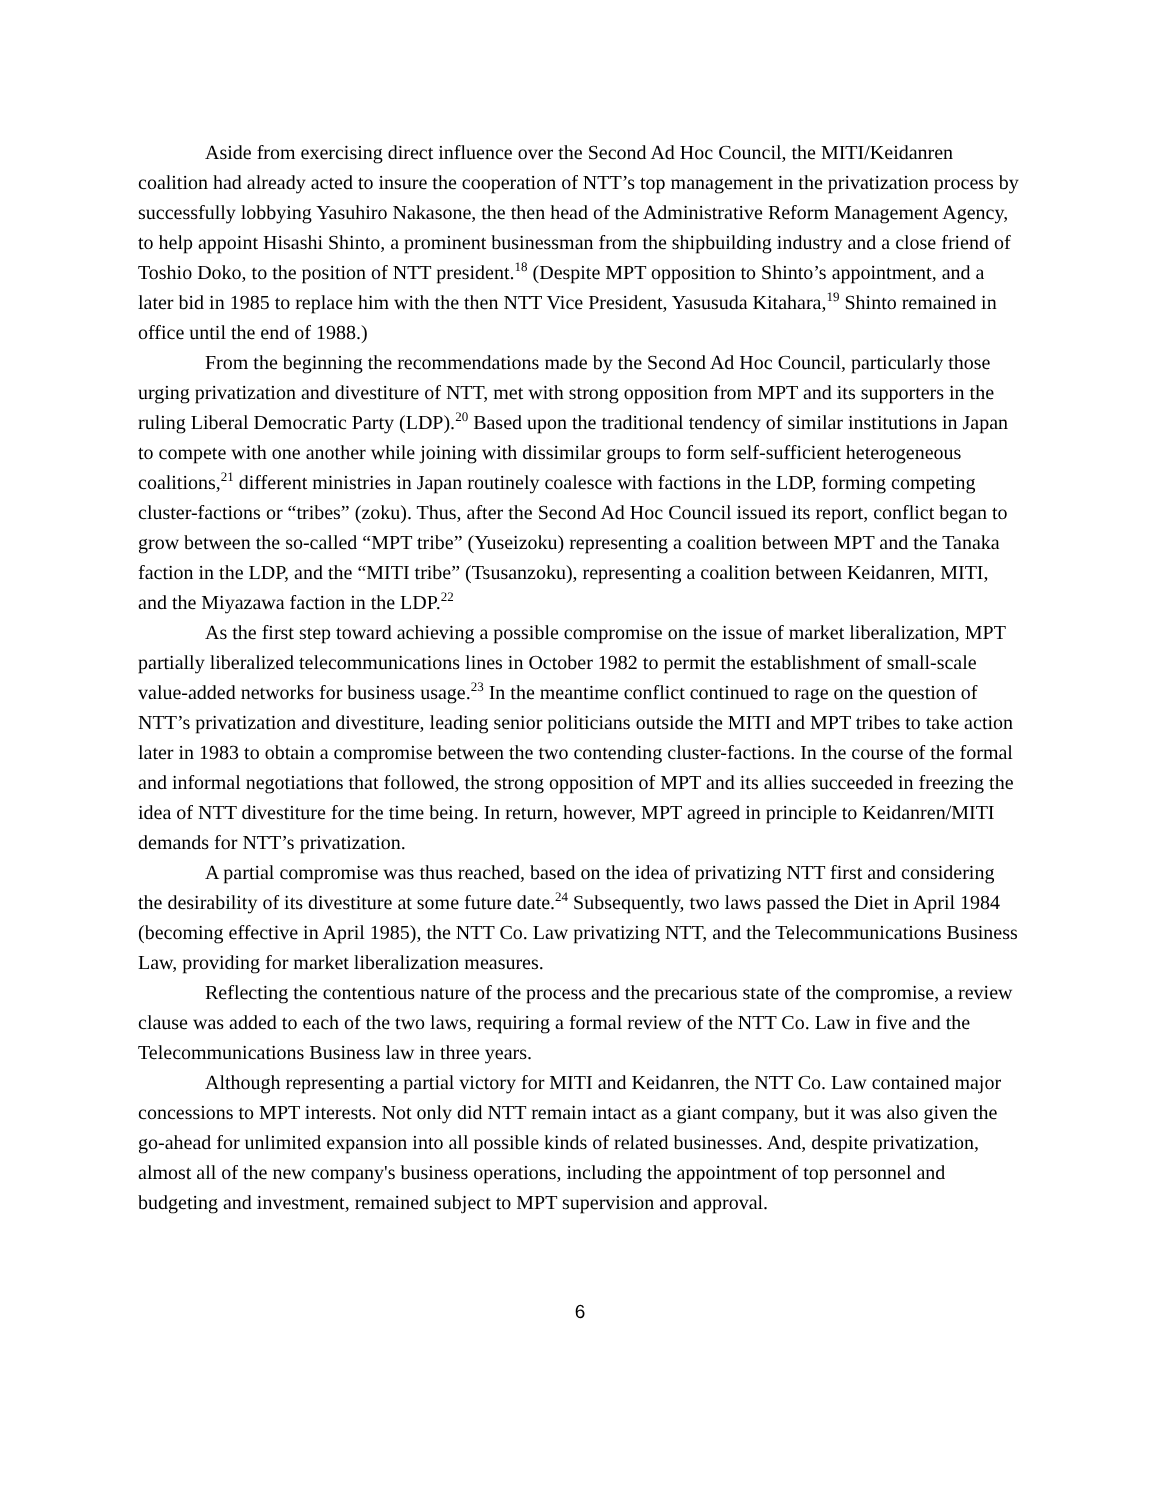Aside from exercising direct influence over the Second Ad Hoc Council, the MITI/Keidanren coalition had already acted to insure the cooperation of NTT’s top management in the privatization process by successfully lobbying Yasuhiro Nakasone, the then head of the Administrative Reform Management Agency, to help appoint Hisashi Shinto, a prominent businessman from the shipbuilding industry and a close friend of Toshio Doko, to the position of NTT president.<sup>18</sup> (Despite MPT opposition to Shinto’s appointment, and a later bid in 1985 to replace him with the then NTT Vice President, Yasusuda Kitahara,<sup>19</sup> Shinto remained in office until the end of 1988.)
From the beginning the recommendations made by the Second Ad Hoc Council, particularly those urging privatization and divestiture of NTT, met with strong opposition from MPT and its supporters in the ruling Liberal Democratic Party (LDP).<sup>20</sup> Based upon the traditional tendency of similar institutions in Japan to compete with one another while joining with dissimilar groups to form self-sufficient heterogeneous coalitions,<sup>21</sup> different ministries in Japan routinely coalesce with factions in the LDP, forming competing cluster-factions or “tribes” (zoku). Thus, after the Second Ad Hoc Council issued its report, conflict began to grow between the so-called “MPT tribe” (Yuseizoku) representing a coalition between MPT and the Tanaka faction in the LDP, and the “MITI tribe” (Tsusanzoku), representing a coalition between Keidanren, MITI, and the Miyazawa faction in the LDP.<sup>22</sup>
As the first step toward achieving a possible compromise on the issue of market liberalization, MPT partially liberalized telecommunications lines in October 1982 to permit the establishment of small-scale value-added networks for business usage.<sup>23</sup> In the meantime conflict continued to rage on the question of NTT’s privatization and divestiture, leading senior politicians outside the MITI and MPT tribes to take action later in 1983 to obtain a compromise between the two contending cluster-factions. In the course of the formal and informal negotiations that followed, the strong opposition of MPT and its allies succeeded in freezing the idea of NTT divestiture for the time being. In return, however, MPT agreed in principle to Keidanren/MITI demands for NTT’s privatization.
A partial compromise was thus reached, based on the idea of privatizing NTT first and considering the desirability of its divestiture at some future date.<sup>24</sup> Subsequently, two laws passed the Diet in April 1984 (becoming effective in April 1985), the NTT Co. Law privatizing NTT, and the Telecommunications Business Law, providing for market liberalization measures.
Reflecting the contentious nature of the process and the precarious state of the compromise, a review clause was added to each of the two laws, requiring a formal review of the NTT Co. Law in five and the Telecommunications Business law in three years.
Although representing a partial victory for MITI and Keidanren, the NTT Co. Law contained major concessions to MPT interests. Not only did NTT remain intact as a giant company, but it was also given the go-ahead for unlimited expansion into all possible kinds of related businesses. And, despite privatization, almost all of the new company's business operations, including the appointment of top personnel and budgeting and investment, remained subject to MPT supervision and approval.
6